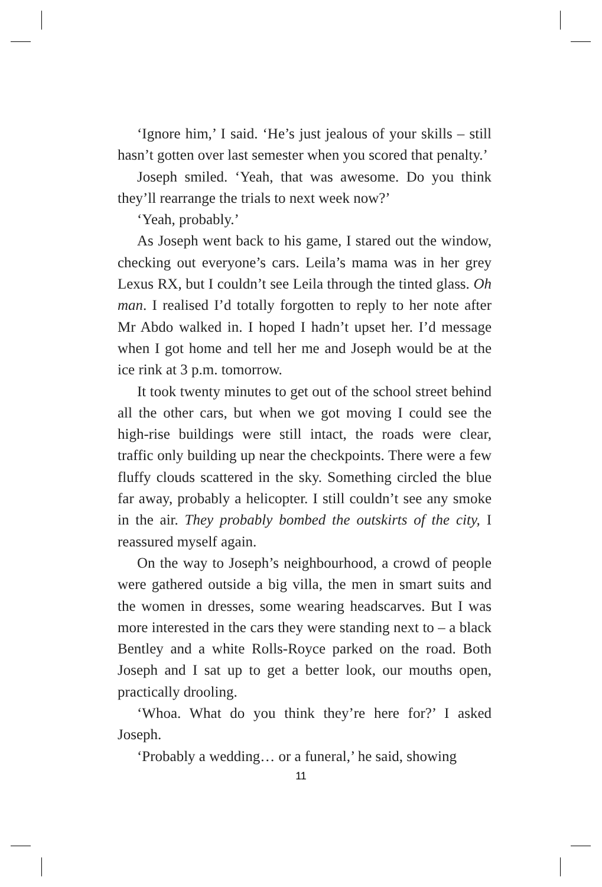‘Ignore him,’ I said. ‘He’s just jealous of your skills – still hasn’t gotten over last semester when you scored that penalty.’
Joseph smiled. ‘Yeah, that was awesome. Do you think they’ll rearrange the trials to next week now?’
‘Yeah, probably.’
As Joseph went back to his game, I stared out the window, checking out everyone’s cars. Leila’s mama was in her grey Lexus RX, but I couldn’t see Leila through the tinted glass. Oh man. I realised I’d totally forgotten to reply to her note after Mr Abdo walked in. I hoped I hadn’t upset her. I’d message when I got home and tell her me and Joseph would be at the ice rink at 3 p.m. tomorrow.
It took twenty minutes to get out of the school street behind all the other cars, but when we got moving I could see the high-rise buildings were still intact, the roads were clear, traffic only building up near the checkpoints. There were a few fluffy clouds scattered in the sky. Something circled the blue far away, probably a helicopter. I still couldn’t see any smoke in the air. They probably bombed the outskirts of the city, I reassured myself again.
On the way to Joseph’s neighbourhood, a crowd of people were gathered outside a big villa, the men in smart suits and the women in dresses, some wearing headscarves. But I was more interested in the cars they were standing next to – a black Bentley and a white Rolls-Royce parked on the road. Both Joseph and I sat up to get a better look, our mouths open, practically drooling.
‘Whoa. What do you think they’re here for?’ I asked Joseph.
‘Probably a wedding… or a funeral,’ he said, showing
11